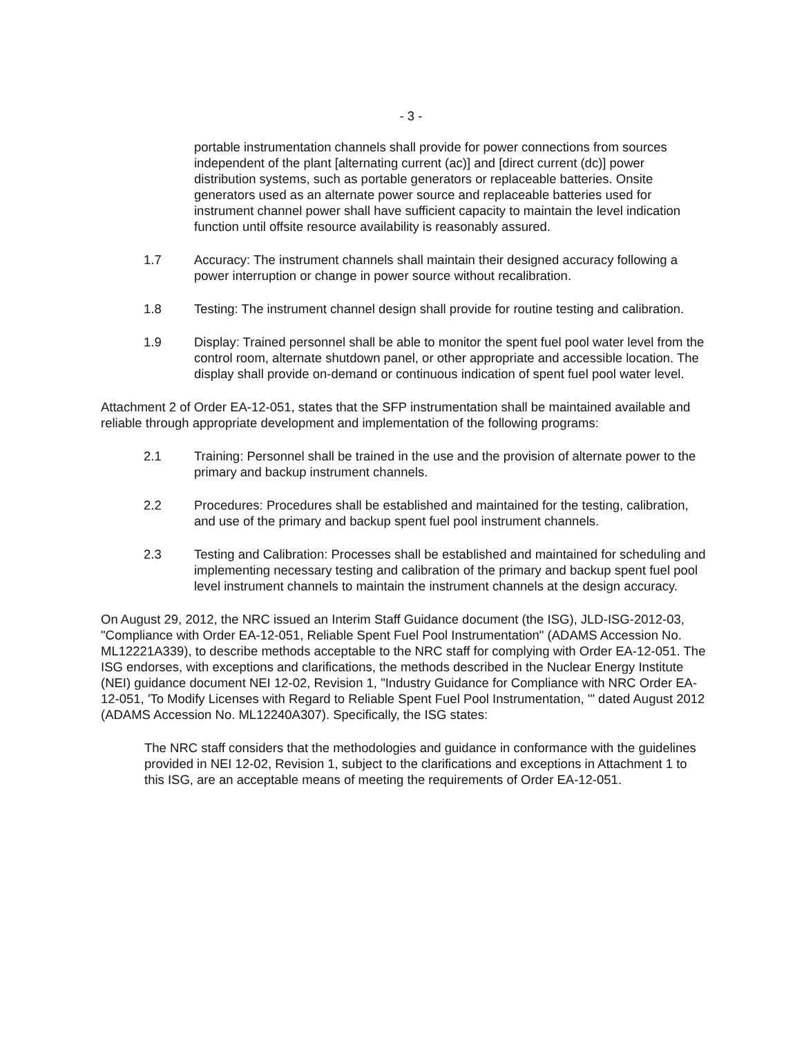- 3 -
portable instrumentation channels shall provide for power connections from sources independent of the plant [alternating current (ac)] and [direct current (dc)] power distribution systems, such as portable generators or replaceable batteries. Onsite generators used as an alternate power source and replaceable batteries used for instrument channel power shall have sufficient capacity to maintain the level indication function until offsite resource availability is reasonably assured.
1.7 Accuracy: The instrument channels shall maintain their designed accuracy following a power interruption or change in power source without recalibration.
1.8 Testing: The instrument channel design shall provide for routine testing and calibration.
1.9 Display: Trained personnel shall be able to monitor the spent fuel pool water level from the control room, alternate shutdown panel, or other appropriate and accessible location. The display shall provide on-demand or continuous indication of spent fuel pool water level.
Attachment 2 of Order EA-12-051, states that the SFP instrumentation shall be maintained available and reliable through appropriate development and implementation of the following programs:
2.1 Training: Personnel shall be trained in the use and the provision of alternate power to the primary and backup instrument channels.
2.2 Procedures: Procedures shall be established and maintained for the testing, calibration, and use of the primary and backup spent fuel pool instrument channels.
2.3 Testing and Calibration: Processes shall be established and maintained for scheduling and implementing necessary testing and calibration of the primary and backup spent fuel pool level instrument channels to maintain the instrument channels at the design accuracy.
On August 29, 2012, the NRC issued an Interim Staff Guidance document (the ISG), JLD-ISG-2012-03, "Compliance with Order EA-12-051, Reliable Spent Fuel Pool Instrumentation" (ADAMS Accession No. ML12221A339), to describe methods acceptable to the NRC staff for complying with Order EA-12-051. The ISG endorses, with exceptions and clarifications, the methods described in the Nuclear Energy Institute (NEI) guidance document NEI 12-02, Revision 1, "Industry Guidance for Compliance with NRC Order EA-12-051, 'To Modify Licenses with Regard to Reliable Spent Fuel Pool Instrumentation, '" dated August 2012 (ADAMS Accession No. ML12240A307). Specifically, the ISG states:
The NRC staff considers that the methodologies and guidance in conformance with the guidelines provided in NEI 12-02, Revision 1, subject to the clarifications and exceptions in Attachment 1 to this ISG, are an acceptable means of meeting the requirements of Order EA-12-051.